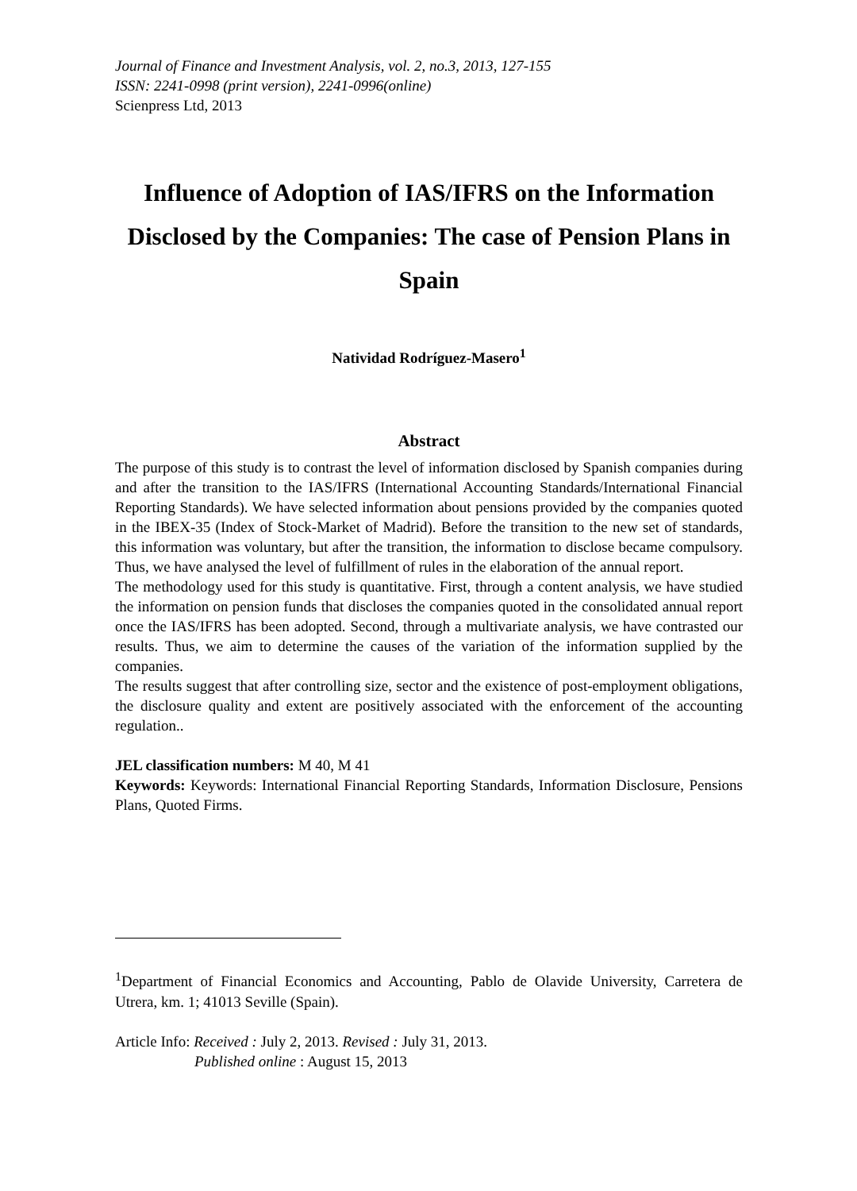Journal of Finance and Investment Analysis, vol. 2, no.3, 2013, 127-155
ISSN: 2241-0998 (print version), 2241-0996(online)
Scienpress Ltd, 2013
Influence of Adoption of IAS/IFRS on the Information Disclosed by the Companies: The case of Pension Plans in Spain
Natividad Rodríguez-Masero<sup>1</sup>
Abstract
The purpose of this study is to contrast the level of information disclosed by Spanish companies during and after the transition to the IAS/IFRS (International Accounting Standards/International Financial Reporting Standards). We have selected information about pensions provided by the companies quoted in the IBEX-35 (Index of Stock-Market of Madrid). Before the transition to the new set of standards, this information was voluntary, but after the transition, the information to disclose became compulsory. Thus, we have analysed the level of fulfillment of rules in the elaboration of the annual report.
The methodology used for this study is quantitative. First, through a content analysis, we have studied the information on pension funds that discloses the companies quoted in the consolidated annual report once the IAS/IFRS has been adopted. Second, through a multivariate analysis, we have contrasted our results. Thus, we aim to determine the causes of the variation of the information supplied by the companies.
The results suggest that after controlling size, sector and the existence of post-employment obligations, the disclosure quality and extent are positively associated with the enforcement of the accounting regulation..
JEL classification numbers: M 40, M 41
Keywords: Keywords: International Financial Reporting Standards, Information Disclosure, Pensions Plans, Quoted Firms.
<sup>1</sup> Department of Financial Economics and Accounting, Pablo de Olavide University, Carretera de Utrera, km. 1; 41013 Seville (Spain).
Article Info: Received : July 2, 2013. Revised : July 31, 2013.
Published online : August 15, 2013